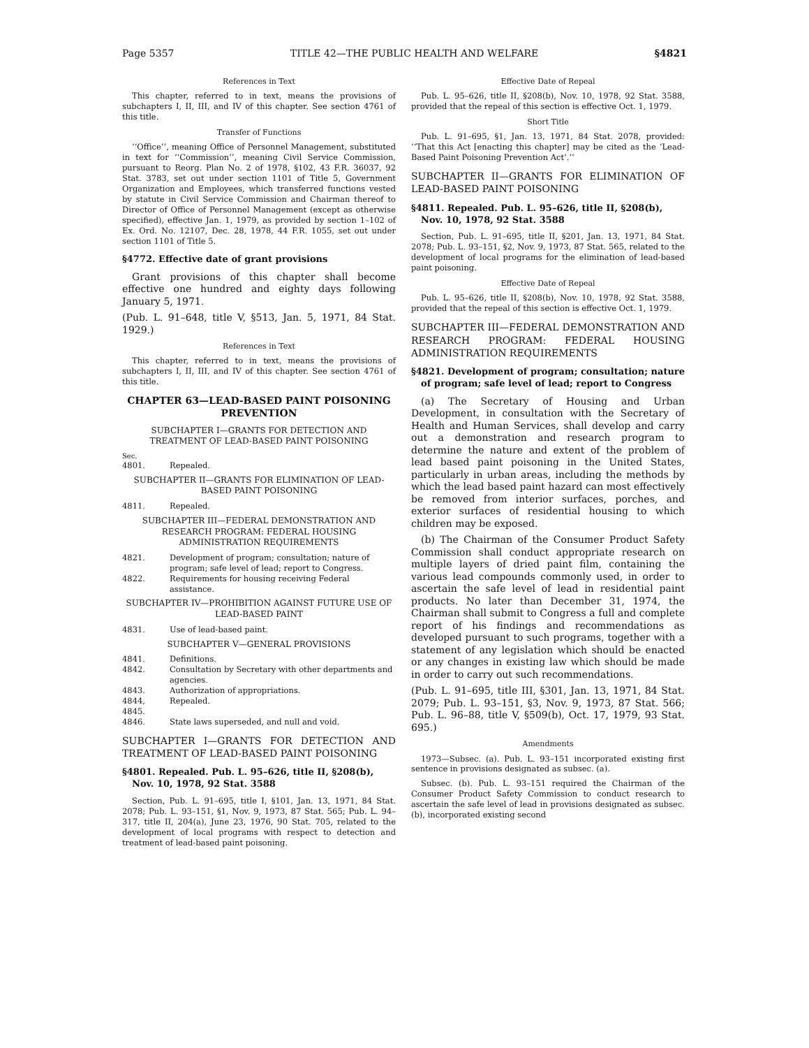Page 5357 TITLE 42—THE PUBLIC HEALTH AND WELFARE §4821
References in Text
This chapter, referred to in text, means the provisions of subchapters I, II, III, and IV of this chapter. See section 4761 of this title.
Transfer of Functions
‘‘Office’’, meaning Office of Personnel Management, substituted in text for ‘‘Commission’’, meaning Civil Service Commission, pursuant to Reorg. Plan No. 2 of 1978, §102, 43 F.R. 36037, 92 Stat. 3783, set out under section 1101 of Title 5, Government Organization and Employees, which transferred functions vested by statute in Civil Service Commission and Chairman thereof to Director of Office of Personnel Management (except as otherwise specified), effective Jan. 1, 1979, as provided by section 1–102 of Ex. Ord. No. 12107, Dec. 28, 1978, 44 F.R. 1055, set out under section 1101 of Title 5.
§4772. Effective date of grant provisions
Grant provisions of this chapter shall become effective one hundred and eighty days following January 5, 1971.
(Pub. L. 91–648, title V, §513, Jan. 5, 1971, 84 Stat. 1929.)
References in Text
This chapter, referred to in text, means the provisions of subchapters I, II, III, and IV of this chapter. See section 4761 of this title.
CHAPTER 63—LEAD-BASED PAINT POISONING PREVENTION
SUBCHAPTER I—GRANTS FOR DETECTION AND TREATMENT OF LEAD-BASED PAINT POISONING
Sec.
4801. Repealed.
SUBCHAPTER II—GRANTS FOR ELIMINATION OF LEAD-BASED PAINT POISONING
4811. Repealed.
SUBCHAPTER III—FEDERAL DEMONSTRATION AND RESEARCH PROGRAM: FEDERAL HOUSING ADMINISTRATION REQUIREMENTS
4821. Development of program; consultation; nature of program; safe level of lead; report to Congress.
4822. Requirements for housing receiving Federal assistance.
SUBCHAPTER IV—PROHIBITION AGAINST FUTURE USE OF LEAD-BASED PAINT
4831. Use of lead-based paint.
SUBCHAPTER V—GENERAL PROVISIONS
4841. Definitions.
4842. Consultation by Secretary with other departments and agencies.
4843. Authorization of appropriations.
4844, 4845. Repealed.
4846. State laws superseded, and null and void.
SUBCHAPTER I—GRANTS FOR DETECTION AND TREATMENT OF LEAD-BASED PAINT POISONING
§4801. Repealed. Pub. L. 95–626, title II, §208(b), Nov. 10, 1978, 92 Stat. 3588
Section, Pub. L. 91–695, title I, §101, Jan. 13, 1971, 84 Stat. 2078; Pub. L. 93–151, §1, Nov. 9, 1973, 87 Stat. 565; Pub. L. 94–317, title II, 204(a), June 23, 1976, 90 Stat. 705, related to the development of local programs with respect to detection and treatment of lead-based paint poisoning.
Effective Date of Repeal
Pub. L. 95–626, title II, §208(b), Nov. 10, 1978, 92 Stat. 3588, provided that the repeal of this section is effective Oct. 1, 1979.
Short Title
Pub. L. 91–695, §1, Jan. 13, 1971, 84 Stat. 2078, provided: ‘‘That this Act [enacting this chapter] may be cited as the ‘Lead-Based Paint Poisoning Prevention Act’.’’
SUBCHAPTER II—GRANTS FOR ELIMINATION OF LEAD-BASED PAINT POISONING
§4811. Repealed. Pub. L. 95–626, title II, §208(b), Nov. 10, 1978, 92 Stat. 3588
Section, Pub. L. 91–695, title II, §201, Jan. 13, 1971, 84 Stat. 2078; Pub. L. 93–151, §2, Nov. 9, 1973, 87 Stat. 565, related to the development of local programs for the elimination of lead-based paint poisoning.
Effective Date of Repeal
Pub. L. 95–626, title II, §208(b), Nov. 10, 1978, 92 Stat. 3588, provided that the repeal of this section is effective Oct. 1, 1979.
SUBCHAPTER III—FEDERAL DEMONSTRATION AND RESEARCH PROGRAM: FEDERAL HOUSING ADMINISTRATION REQUIREMENTS
§4821. Development of program; consultation; nature of program; safe level of lead; report to Congress
(a) The Secretary of Housing and Urban Development, in consultation with the Secretary of Health and Human Services, shall develop and carry out a demonstration and research program to determine the nature and extent of the problem of lead based paint poisoning in the United States, particularly in urban areas, including the methods by which the lead based paint hazard can most effectively be removed from interior surfaces, porches, and exterior surfaces of residential housing to which children may be exposed.
(b) The Chairman of the Consumer Product Safety Commission shall conduct appropriate research on multiple layers of dried paint film, containing the various lead compounds commonly used, in order to ascertain the safe level of lead in residential paint products. No later than December 31, 1974, the Chairman shall submit to Congress a full and complete report of his findings and recommendations as developed pursuant to such programs, together with a statement of any legislation which should be enacted or any changes in existing law which should be made in order to carry out such recommendations.
(Pub. L. 91–695, title III, §301, Jan. 13, 1971, 84 Stat. 2079; Pub. L. 93–151, §3, Nov. 9, 1973, 87 Stat. 566; Pub. L. 96–88, title V, §509(b), Oct. 17, 1979, 93 Stat. 695.)
Amendments
1973—Subsec. (a). Pub. L. 93–151 incorporated existing first sentence in provisions designated as subsec. (a).
Subsec. (b). Pub. L. 93–151 required the Chairman of the Consumer Product Safety Commission to conduct research to ascertain the safe level of lead in provisions designated as subsec. (b), incorporated existing second